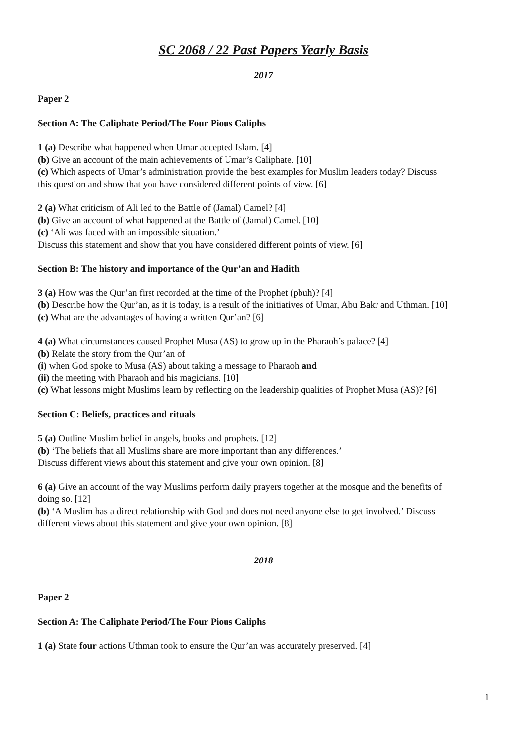SC 2068 / 22 Past Papers Yearly Basis
2017
Paper 2
Section A: The Caliphate Period/The Four Pious Caliphs
1 (a) Describe what happened when Umar accepted Islam. [4]
(b) Give an account of the main achievements of Umar’s Caliphate. [10]
(c) Which aspects of Umar’s administration provide the best examples for Muslim leaders today? Discuss this question and show that you have considered different points of view. [6]
2 (a) What criticism of Ali led to the Battle of (Jamal) Camel? [4]
(b) Give an account of what happened at the Battle of (Jamal) Camel. [10]
(c) ‘Ali was faced with an impossible situation.’
Discuss this statement and show that you have considered different points of view. [6]
Section B: The history and importance of the Qur’an and Hadith
3 (a) How was the Qur’an first recorded at the time of the Prophet (pbuh)? [4]
(b) Describe how the Qur’an, as it is today, is a result of the initiatives of Umar, Abu Bakr and Uthman. [10]
(c) What are the advantages of having a written Qur’an? [6]
4 (a) What circumstances caused Prophet Musa (AS) to grow up in the Pharaoh’s palace? [4]
(b) Relate the story from the Qur’an of
(i) when God spoke to Musa (AS) about taking a message to Pharaoh and
(ii) the meeting with Pharaoh and his magicians. [10]
(c) What lessons might Muslims learn by reflecting on the leadership qualities of Prophet Musa (AS)? [6]
Section C: Beliefs, practices and rituals
5 (a) Outline Muslim belief in angels, books and prophets. [12]
(b) ‘The beliefs that all Muslims share are more important than any differences.’
Discuss different views about this statement and give your own opinion. [8]
6 (a) Give an account of the way Muslims perform daily prayers together at the mosque and the benefits of doing so. [12]
(b) ‘A Muslim has a direct relationship with God and does not need anyone else to get involved.’ Discuss different views about this statement and give your own opinion. [8]
2018
Paper 2
Section A: The Caliphate Period/The Four Pious Caliphs
1 (a) State four actions Uthman took to ensure the Qur’an was accurately preserved. [4]
1